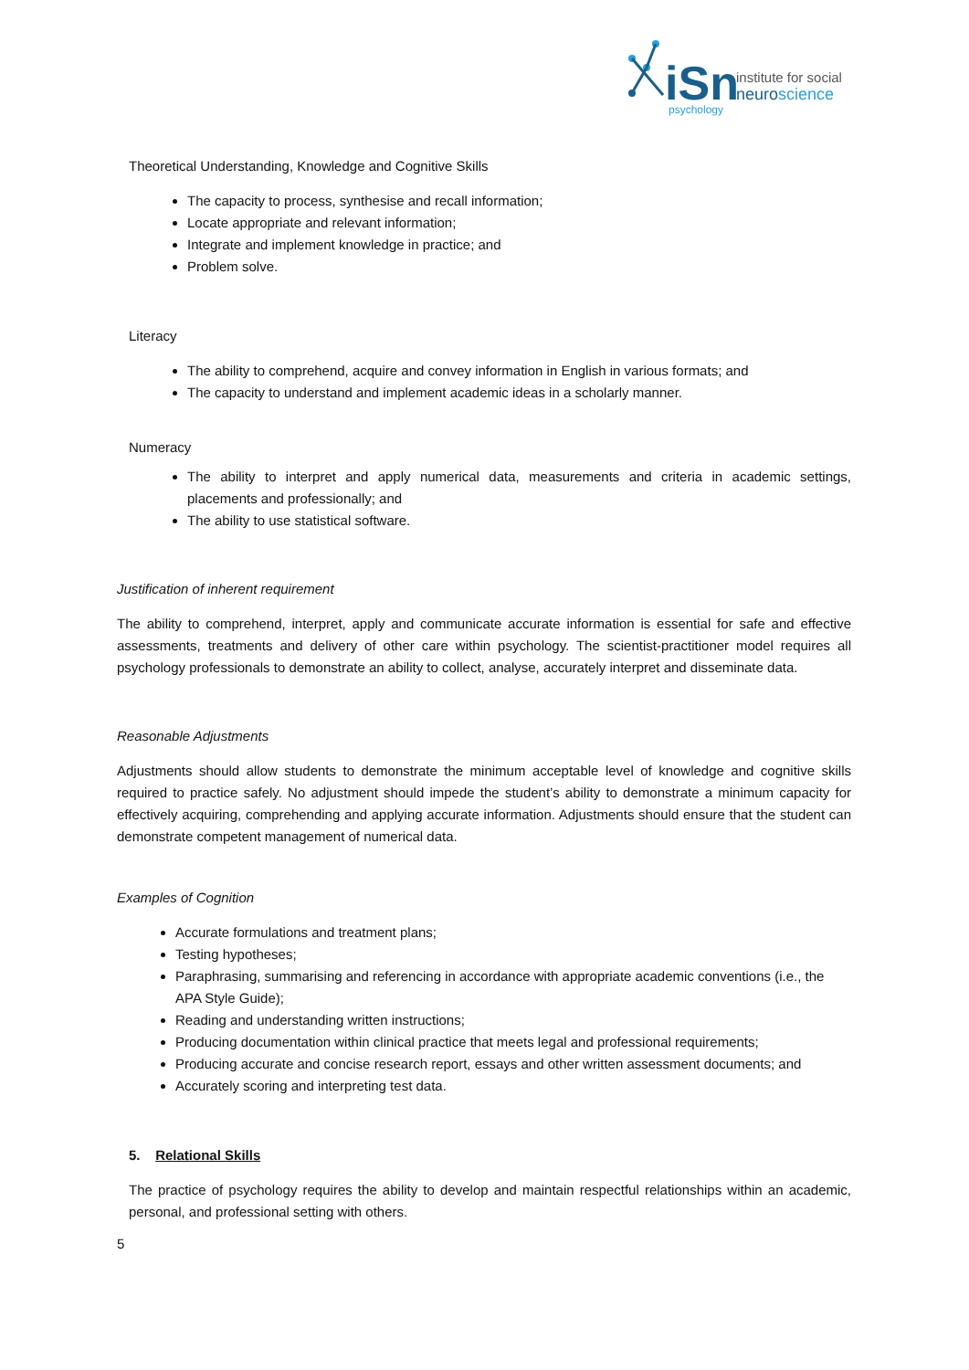iSn
psychology
institute for social
neuroscience
Theoretical Understanding, Knowledge and Cognitive Skills
The capacity to process, synthesise and recall information;
Locate appropriate and relevant information;
Integrate and implement knowledge in practice; and
Problem solve.
Literacy
The ability to comprehend, acquire and convey information in English in various formats; and
The capacity to understand and implement academic ideas in a scholarly manner.
Numeracy
The ability to interpret and apply numerical data, measurements and criteria in academic settings, placements and professionally; and
The ability to use statistical software.
Justification of inherent requirement
The ability to comprehend, interpret, apply and communicate accurate information is essential for safe and effective assessments, treatments and delivery of other care within psychology. The scientist-practitioner model requires all psychology professionals to demonstrate an ability to collect, analyse, accurately interpret and disseminate data.
Reasonable Adjustments
Adjustments should allow students to demonstrate the minimum acceptable level of knowledge and cognitive skills required to practice safely. No adjustment should impede the student’s ability to demonstrate a minimum capacity for effectively acquiring, comprehending and applying accurate information. Adjustments should ensure that the student can demonstrate competent management of numerical data.
Examples of Cognition
Accurate formulations and treatment plans;
Testing hypotheses;
Paraphrasing, summarising and referencing in accordance with appropriate academic conventions (i.e., the APA Style Guide);
Reading and understanding written instructions;
Producing documentation within clinical practice that meets legal and professional requirements;
Producing accurate and concise research report, essays and other written assessment documents; and
Accurately scoring and interpreting test data.
5. Relational Skills
The practice of psychology requires the ability to develop and maintain respectful relationships within an academic, personal, and professional setting with others.
5